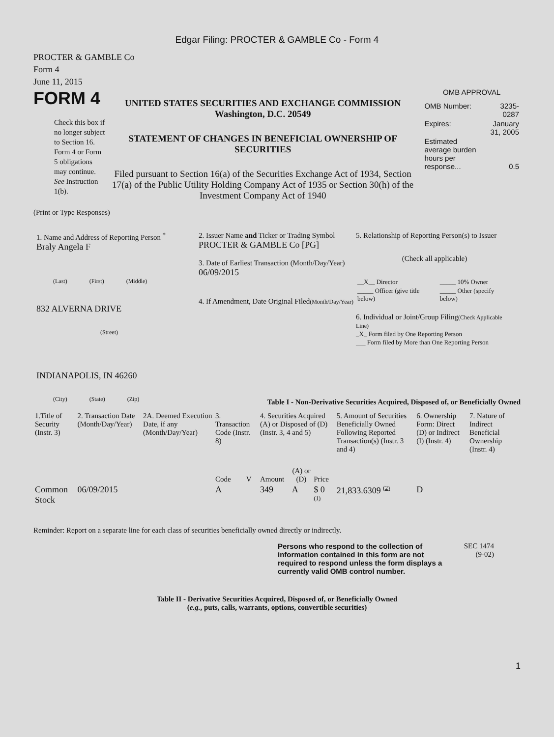Edgar Filing: PROCTER & GAMBLE Co - Form 4
PROCTER & GAMBLE Co
Form 4
June 11, 2015
FORM 4
Check this box if no longer subject to Section 16. Form 4 or Form 5 obligations may continue. See Instruction 1(b).
UNITED STATES SECURITIES AND EXCHANGE COMMISSION
Washington, D.C. 20549
STATEMENT OF CHANGES IN BENEFICIAL OWNERSHIP OF SECURITIES
Filed pursuant to Section 16(a) of the Securities Exchange Act of 1934, Section 17(a) of the Public Utility Holding Company Act of 1935 or Section 30(h) of the Investment Company Act of 1940
OMB APPROVAL
| OMB Number: | 3235-0287 |
| Expires: | January 31, 2005 |
| Estimated average burden hours per response... | 0.5 |
(Print or Type Responses)
1. Name and Address of Reporting Person <sup>*</sup>
Braly Angela F
(Last) (First) (Middle)
832 ALVERNA DRIVE
(Street)
INDIANAPOLIS, IN 46260
(City) (State) (Zip)
2. Issuer Name and Ticker or Trading Symbol
PROCTER & GAMBLE Co [PG]
3. Date of Earliest Transaction (Month/Day/Year)
06/09/2015
4. If Amendment, Date Original Filed(Month/Day/Year)
5. Relationship of Reporting Person(s) to Issuer
(Check all applicable)
| __X__ Director | _____ 10% Owner |
| _____ Officer (give title below) | _____ Other (specify below) |
6. Individual or Joint/Group Filing(Check Applicable Line)
_X_ Form filed by One Reporting Person
___ Form filed by More than One Reporting Person
Table I - Non-Derivative Securities Acquired, Disposed of, or Beneficially Owned
| 1.Title of Security (Instr. 3) | 2. Transaction Date (Month/Day/Year) | 2A. Deemed Execution Date, if any (Month/Day/Year) | 3. Transaction Code (Instr. 8) | | 4. Securities Acquired (A) or Disposed of (D) (Instr. 3, 4 and 5) | | | 5. Amount of Securities Beneficially Owned Following Reported Transaction(s) (Instr. 3 and 4) | 6. Ownership Form: Direct (D) or Indirect (I) (Instr. 4) | 7. Nature of Indirect Beneficial Ownership (Instr. 4) |
| --- | --- | --- | --- | --- | --- | --- | --- | --- | --- | --- |
| | | | Code | V | Amount | (A) or (D) | Price | | | |
| Common Stock | 06/09/2015 | | A | | 349 | A | $ 0 <sup>(1)</sup> | 21,833.6309 <sup>(2)</sup> | D | |
Reminder: Report on a separate line for each class of securities beneficially owned directly or indirectly.
Persons who respond to the collection of information contained in this form are not required to respond unless the form displays a currently valid OMB control number.
SEC 1474 (9-02)
Table II - Derivative Securities Acquired, Disposed of, or Beneficially Owned
(e.g., puts, calls, warrants, options, convertible securities)
1